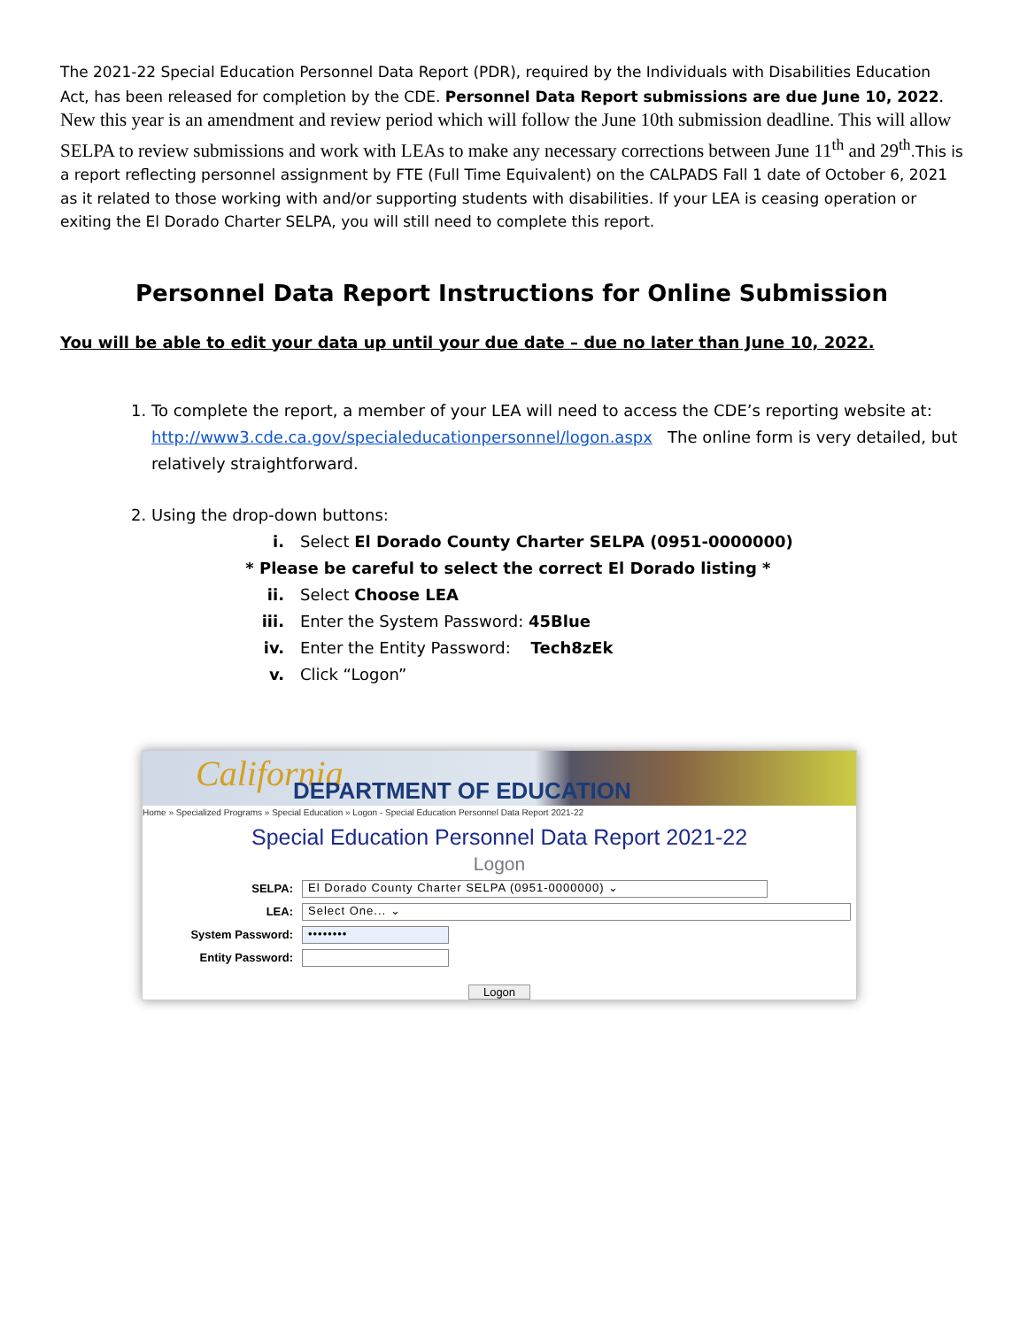The 2021-22 Special Education Personnel Data Report (PDR), required by the Individuals with Disabilities Education Act, has been released for completion by the CDE. Personnel Data Report submissions are due June 10, 2022. New this year is an amendment and review period which will follow the June 10th submission deadline. This will allow SELPA to review submissions and work with LEAs to make any necessary corrections between June 11<sup>th</sup> and 29<sup>th</sup>.This is a report reflecting personnel assignment by FTE (Full Time Equivalent) on the CALPADS Fall 1 date of October 6, 2021 as it related to those working with and/or supporting students with disabilities. If your LEA is ceasing operation or exiting the El Dorado Charter SELPA, you will still need to complete this report.
Personnel Data Report Instructions for Online Submission
You will be able to edit your data up until your due date – due no later than June 10, 2022.
1. To complete the report, a member of your LEA will need to access the CDE’s reporting website at: http://www3.cde.ca.gov/specialeducationpersonnel/logon.aspx The online form is very detailed, but relatively straightforward.
2. Using the drop-down buttons:
i. Select El Dorado County Charter SELPA (0951-0000000)
* Please be careful to select the correct El Dorado listing *
ii. Select Choose LEA
iii. Enter the System Password: 45Blue
iv. Enter the Entity Password: Tech8zEk
v. Click “Logon”
California DEPARTMENT OF EDUCATION
Home » Specialized Programs » Special Education » Logon - Special Education Personnel Data Report 2021-22
Special Education Personnel Data Report 2021-22
Logon
SELPA:
El Dorado County Charter SELPA (0951-0000000) ⌄
LEA:
Select One... ⌄
System Password:
••••••••
Entity Password:
Logon